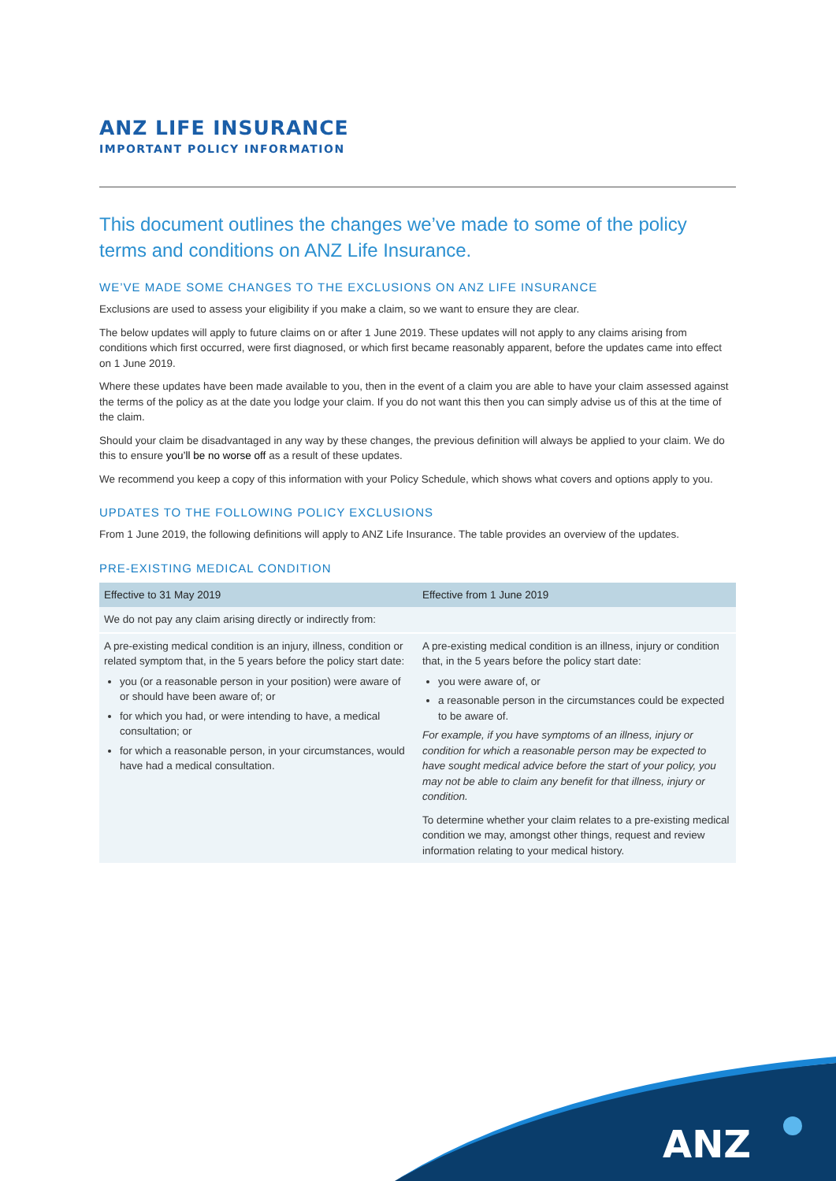ANZ LIFE INSURANCE
IMPORTANT POLICY INFORMATION
This document outlines the changes we’ve made to some of the policy terms and conditions on ANZ Life Insurance.
WE’VE MADE SOME CHANGES TO THE EXCLUSIONS ON ANZ LIFE INSURANCE
Exclusions are used to assess your eligibility if you make a claim, so we want to ensure they are clear.
The below updates will apply to future claims on or after 1 June 2019. These updates will not apply to any claims arising from conditions which first occurred, were first diagnosed, or which first became reasonably apparent, before the updates came into effect on 1 June 2019.
Where these updates have been made available to you, then in the event of a claim you are able to have your claim assessed against the terms of the policy as at the date you lodge your claim. If you do not want this then you can simply advise us of this at the time of the claim.
Should your claim be disadvantaged in any way by these changes, the previous definition will always be applied to your claim. We do this to ensure you’ll be no worse off as a result of these updates.
We recommend you keep a copy of this information with your Policy Schedule, which shows what covers and options apply to you.
UPDATES TO THE FOLLOWING POLICY EXCLUSIONS
From 1 June 2019, the following definitions will apply to ANZ Life Insurance. The table provides an overview of the updates.
PRE-EXISTING MEDICAL CONDITION
| Effective to 31 May 2019 | Effective from 1 June 2019 |
| --- | --- |
| We do not pay any claim arising directly or indirectly from: | |
| A pre-existing medical condition is an injury, illness, condition or related symptom that, in the 5 years before the policy start date: you (or a reasonable person in your position) were aware of or should have been aware of; or for which you had, or were intending to have, a medical consultation; or for which a reasonable person, in your circumstances, would have had a medical consultation. | A pre-existing medical condition is an illness, injury or condition that, in the 5 years before the policy start date: you were aware of, or a reasonable person in the circumstances could be expected to be aware of. For example, if you have symptoms of an illness, injury or condition for which a reasonable person may be expected to have sought medical advice before the start of your policy, you may not be able to claim any benefit for that illness, injury or condition. To determine whether your claim relates to a pre-existing medical condition we may, amongst other things, request and review information relating to your medical history. |
ANZ